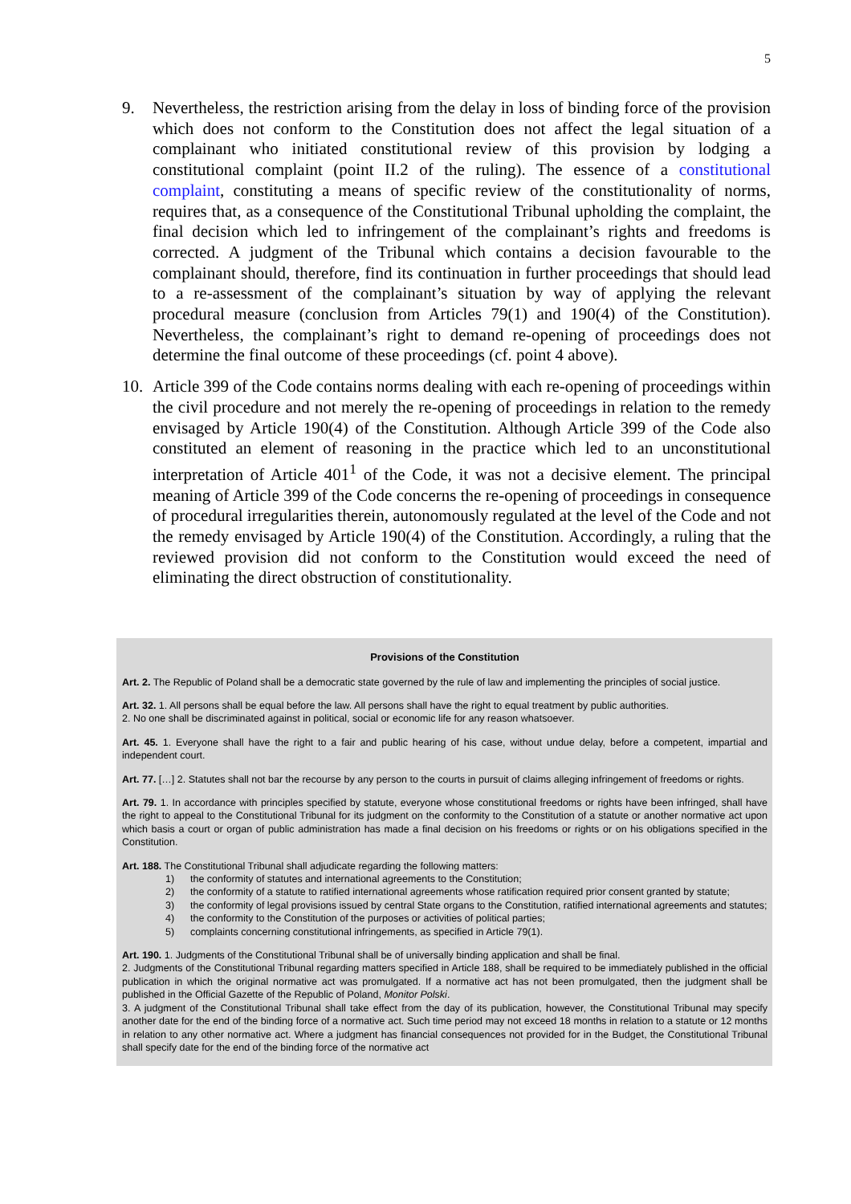5
9. Nevertheless, the restriction arising from the delay in loss of binding force of the provision which does not conform to the Constitution does not affect the legal situation of a complainant who initiated constitutional review of this provision by lodging a constitutional complaint (point II.2 of the ruling). The essence of a constitutional complaint, constituting a means of specific review of the constitutionality of norms, requires that, as a consequence of the Constitutional Tribunal upholding the complaint, the final decision which led to infringement of the complainant’s rights and freedoms is corrected. A judgment of the Tribunal which contains a decision favourable to the complainant should, therefore, find its continuation in further proceedings that should lead to a re-assessment of the complainant’s situation by way of applying the relevant procedural measure (conclusion from Articles 79(1) and 190(4) of the Constitution). Nevertheless, the complainant’s right to demand re-opening of proceedings does not determine the final outcome of these proceedings (cf. point 4 above).
10. Article 399 of the Code contains norms dealing with each re-opening of proceedings within the civil procedure and not merely the re-opening of proceedings in relation to the remedy envisaged by Article 190(4) of the Constitution. Although Article 399 of the Code also constituted an element of reasoning in the practice which led to an unconstitutional interpretation of Article 401<sup>1</sup> of the Code, it was not a decisive element. The principal meaning of Article 399 of the Code concerns the re-opening of proceedings in consequence of procedural irregularities therein, autonomously regulated at the level of the Code and not the remedy envisaged by Article 190(4) of the Constitution. Accordingly, a ruling that the reviewed provision did not conform to the Constitution would exceed the need of eliminating the direct obstruction of constitutionality.
Provisions of the Constitution
Art. 2. The Republic of Poland shall be a democratic state governed by the rule of law and implementing the principles of social justice.
Art. 32. 1. All persons shall be equal before the law. All persons shall have the right to equal treatment by public authorities.
2. No one shall be discriminated against in political, social or economic life for any reason whatsoever.
Art. 45. 1. Everyone shall have the right to a fair and public hearing of his case, without undue delay, before a competent, impartial and independent court.
Art. 77. […] 2. Statutes shall not bar the recourse by any person to the courts in pursuit of claims alleging infringement of freedoms or rights.
Art. 79. 1. In accordance with principles specified by statute, everyone whose constitutional freedoms or rights have been infringed, shall have the right to appeal to the Constitutional Tribunal for its judgment on the conformity to the Constitution of a statute or another normative act upon which basis a court or organ of public administration has made a final decision on his freedoms or rights or on his obligations specified in the Constitution.
Art. 188. The Constitutional Tribunal shall adjudicate regarding the following matters:
1) the conformity of statutes and international agreements to the Constitution;
2) the conformity of a statute to ratified international agreements whose ratification required prior consent granted by statute;
3) the conformity of legal provisions issued by central State organs to the Constitution, ratified international agreements and statutes;
4) the conformity to the Constitution of the purposes or activities of political parties;
5) complaints concerning constitutional infringements, as specified in Article 79(1).
Art. 190. 1. Judgments of the Constitutional Tribunal shall be of universally binding application and shall be final.
2. Judgments of the Constitutional Tribunal regarding matters specified in Article 188, shall be required to be immediately published in the official publication in which the original normative act was promulgated. If a normative act has not been promulgated, then the judgment shall be published in the Official Gazette of the Republic of Poland, Monitor Polski.
3. A judgment of the Constitutional Tribunal shall take effect from the day of its publication, however, the Constitutional Tribunal may specify another date for the end of the binding force of a normative act. Such time period may not exceed 18 months in relation to a statute or 12 months in relation to any other normative act. Where a judgment has financial consequences not provided for in the Budget, the Constitutional Tribunal shall specify date for the end of the binding force of the normative act